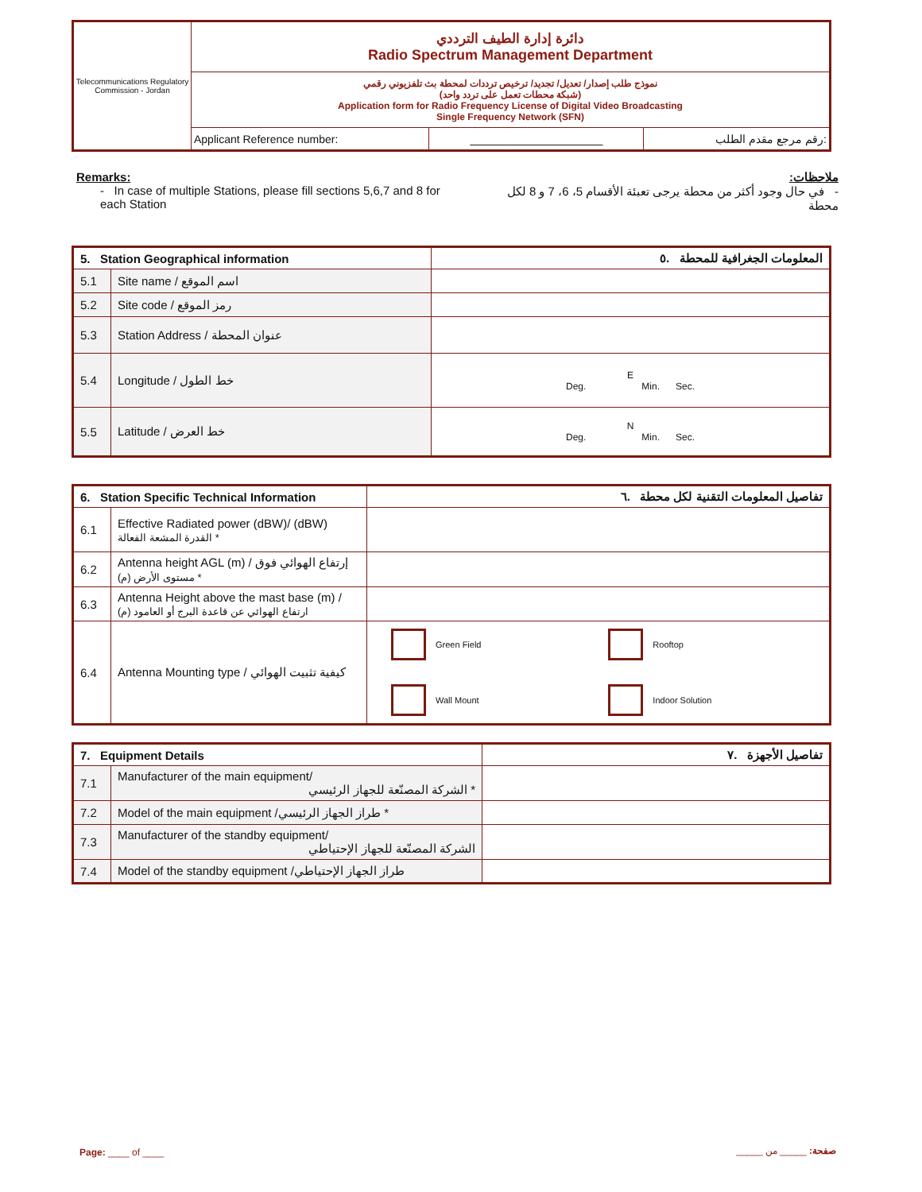| Telecommunications Regulatory Commission - Jordan | دائرة إدارة الطيف الترددي Radio Spectrum Management Department | | |
| | نموذج طلب إصدار/ تعديل/ تجديد/ ترخيص ترددات لمحطة بث تلفزيوني رقمي (شبكة محطات تعمل على تردد واحد) Application form for Radio Frequency License of Digital Video Broadcasting Single Frequency Network (SFN) | | |
| | Applicant Reference number: | ____________________ | رقم مرجع مقدم الطلب: |
Remarks:
- In case of multiple Stations, please fill sections 5,6,7 and 8 for each Station
ملاحظات:
- في حال وجود أكثر من محطة يرجى تعبئة الأقسام 5، 6، 7 و 8 لكل محطة
| 5. Station Geographical information | | المعلومات الجغرافية للمحطة .٥ |
| --- | --- | --- |
| 5.1 | Site name / اسم الموقع | |
| 5.2 | Site code / رمز الموقع | |
| 5.3 | Station Address / عنوان المحطة | |
| 5.4 | Longitude / خط الطول | E Deg. Min. Sec. |
| 5.5 | Latitude / خط العرض | N Deg. Min. Sec. |
| 6. Station Specific Technical Information | | تفاصيل المعلومات التقنية لكل محطة .٦ | |
| --- | --- | --- | --- |
| 6.1 | Effective Radiated power (dBW)/ (dBW) القدرة المشعة الفعالة * | | |
| 6.2 | Antenna height AGL (m) / إرتفاع الهوائي فوق مستوى الأرض (م) * | | |
| 6.3 | Antenna Height above the mast base (m) / ارتفاع الهوائي عن قاعدة البرج أو العامود (م) | | |
| 6.4 | Antenna Mounting type / كيفية تثبيت الهوائي | Green Field Wall Mount | Rooftop Indoor Solution |
| 7. Equipment Details | | تفاصيل الأجهزة .٧ |
| --- | --- | --- |
| 7.1 | Manufacturer of the main equipment/ الشركة المصنّعة للجهاز الرئيسي * | |
| 7.2 | Model of the main equipment /طراز الجهاز الرئيسي * | |
| 7.3 | Manufacturer of the standby equipment/ الشركة المصنّعة للجهاز الإحتياطي | |
| 7.4 | Model of the standby equipment /طراز الجهاز الإحتياطي | |
Page: ____ of ____ صفحة: _____ من _____